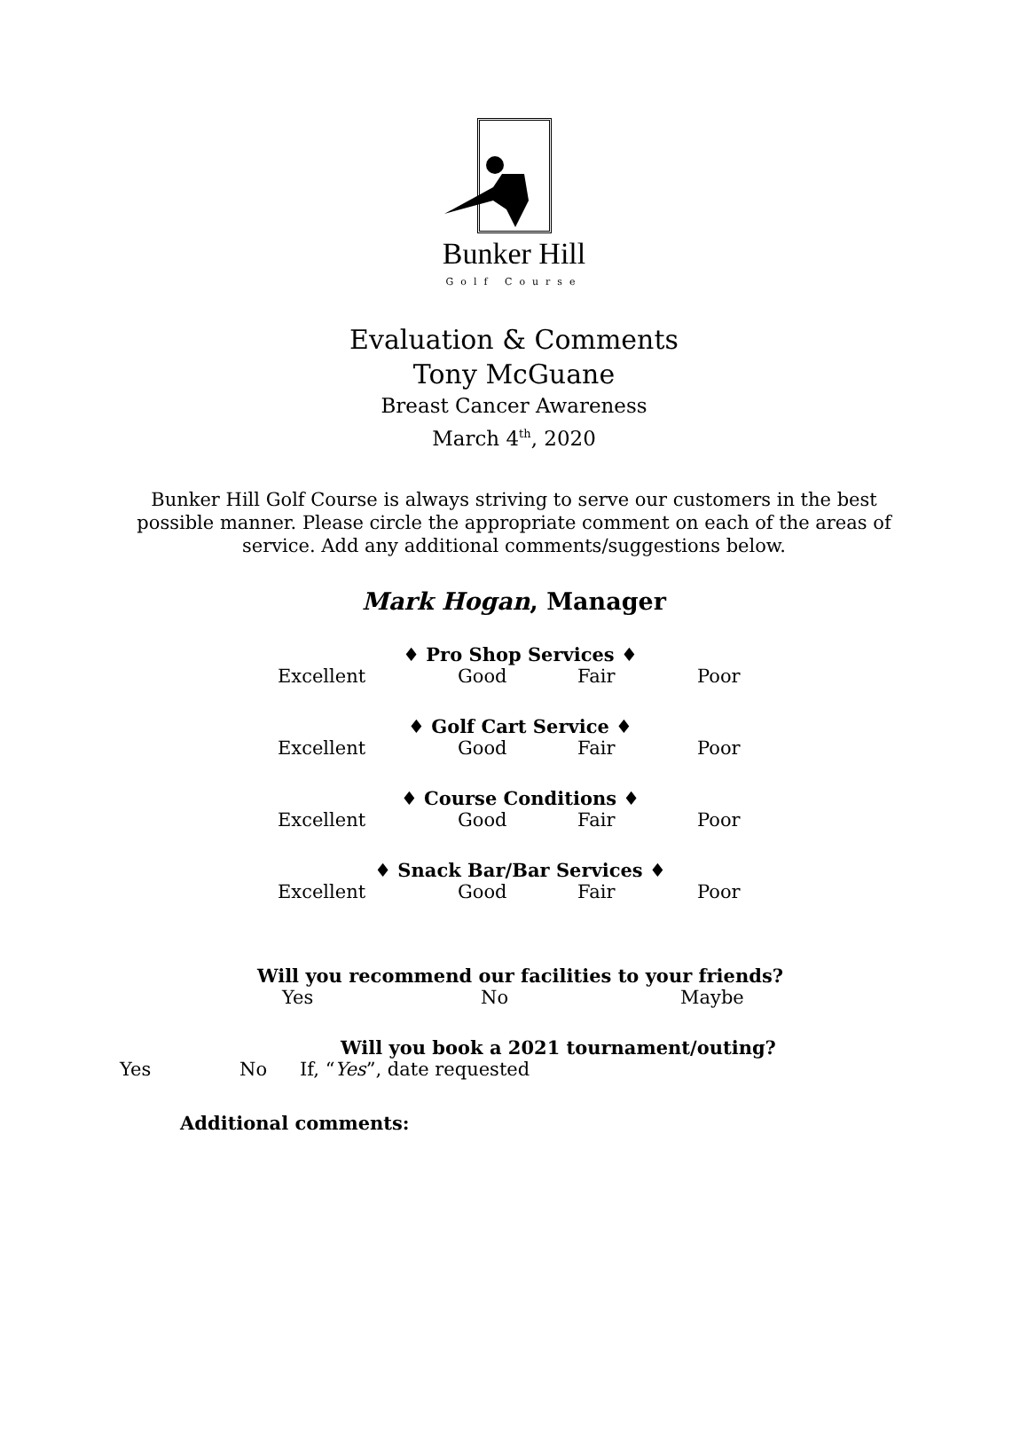Bunker Hill
Golf Course
Evaluation & Comments
Tony McGuane
Breast Cancer Awareness
March 4<sup>th</sup>, 2020
Bunker Hill Golf Course is always striving to serve our customers in the best possible manner. Please circle the appropriate comment on each of the areas of service. Add any additional comments/suggestions below.
Mark Hogan, Manager
♦ Pro Shop Services ♦
Excellent Good Fair Poor
♦ Golf Cart Service ♦
Excellent Good Fair Poor
♦ Course Conditions ♦
Excellent Good Fair Poor
♦ Snack Bar/Bar Services ♦
Excellent Good Fair Poor
Will you recommend our facilities to your friends?
Yes No Maybe
Will you book a 2021 tournament/outing?
Yes No If, “Yes”, date requested
Additional comments: